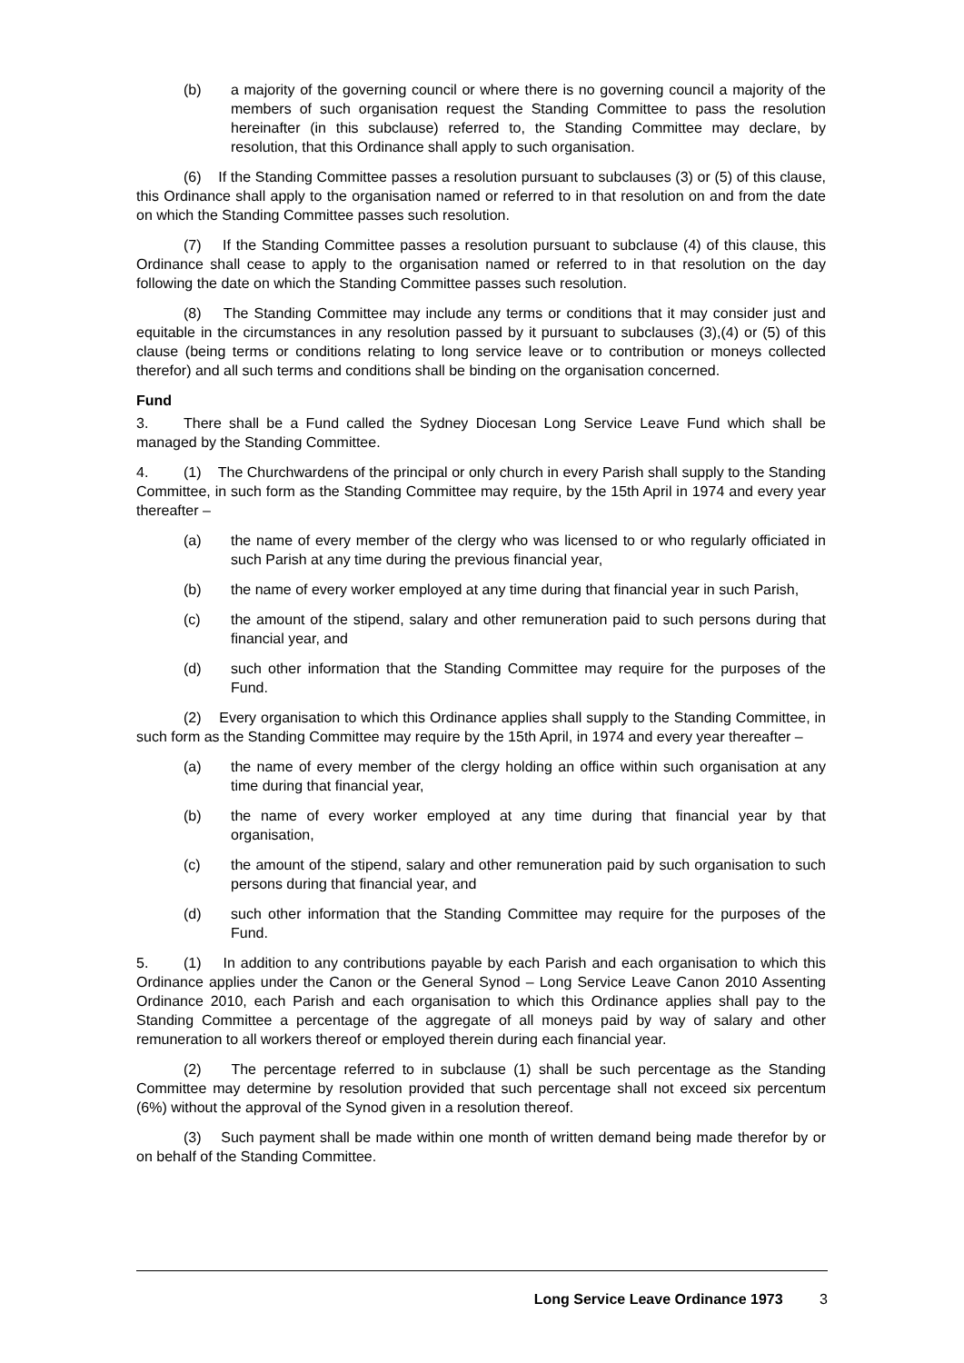(b) a majority of the governing council or where there is no governing council a majority of the members of such organisation request the Standing Committee to pass the resolution hereinafter (in this subclause) referred to, the Standing Committee may declare, by resolution, that this Ordinance shall apply to such organisation.
(6) If the Standing Committee passes a resolution pursuant to subclauses (3) or (5) of this clause, this Ordinance shall apply to the organisation named or referred to in that resolution on and from the date on which the Standing Committee passes such resolution.
(7) If the Standing Committee passes a resolution pursuant to subclause (4) of this clause, this Ordinance shall cease to apply to the organisation named or referred to in that resolution on the day following the date on which the Standing Committee passes such resolution.
(8) The Standing Committee may include any terms or conditions that it may consider just and equitable in the circumstances in any resolution passed by it pursuant to subclauses (3),(4) or (5) of this clause (being terms or conditions relating to long service leave or to contribution or moneys collected therefor) and all such terms and conditions shall be binding on the organisation concerned.
Fund
3. There shall be a Fund called the Sydney Diocesan Long Service Leave Fund which shall be managed by the Standing Committee.
4. (1) The Churchwardens of the principal or only church in every Parish shall supply to the Standing Committee, in such form as the Standing Committee may require, by the 15th April in 1974 and every year thereafter –
(a) the name of every member of the clergy who was licensed to or who regularly officiated in such Parish at any time during the previous financial year,
(b) the name of every worker employed at any time during that financial year in such Parish,
(c) the amount of the stipend, salary and other remuneration paid to such persons during that financial year, and
(d) such other information that the Standing Committee may require for the purposes of the Fund.
(2) Every organisation to which this Ordinance applies shall supply to the Standing Committee, in such form as the Standing Committee may require by the 15th April, in 1974 and every year thereafter –
(a) the name of every member of the clergy holding an office within such organisation at any time during that financial year,
(b) the name of every worker employed at any time during that financial year by that organisation,
(c) the amount of the stipend, salary and other remuneration paid by such organisation to such persons during that financial year, and
(d) such other information that the Standing Committee may require for the purposes of the Fund.
5. (1) In addition to any contributions payable by each Parish and each organisation to which this Ordinance applies under the Canon or the General Synod – Long Service Leave Canon 2010 Assenting Ordinance 2010, each Parish and each organisation to which this Ordinance applies shall pay to the Standing Committee a percentage of the aggregate of all moneys paid by way of salary and other remuneration to all workers thereof or employed therein during each financial year.
(2) The percentage referred to in subclause (1) shall be such percentage as the Standing Committee may determine by resolution provided that such percentage shall not exceed six percentum (6%) without the approval of the Synod given in a resolution thereof.
(3) Such payment shall be made within one month of written demand being made therefor by or on behalf of the Standing Committee.
Long Service Leave Ordinance 1973 3